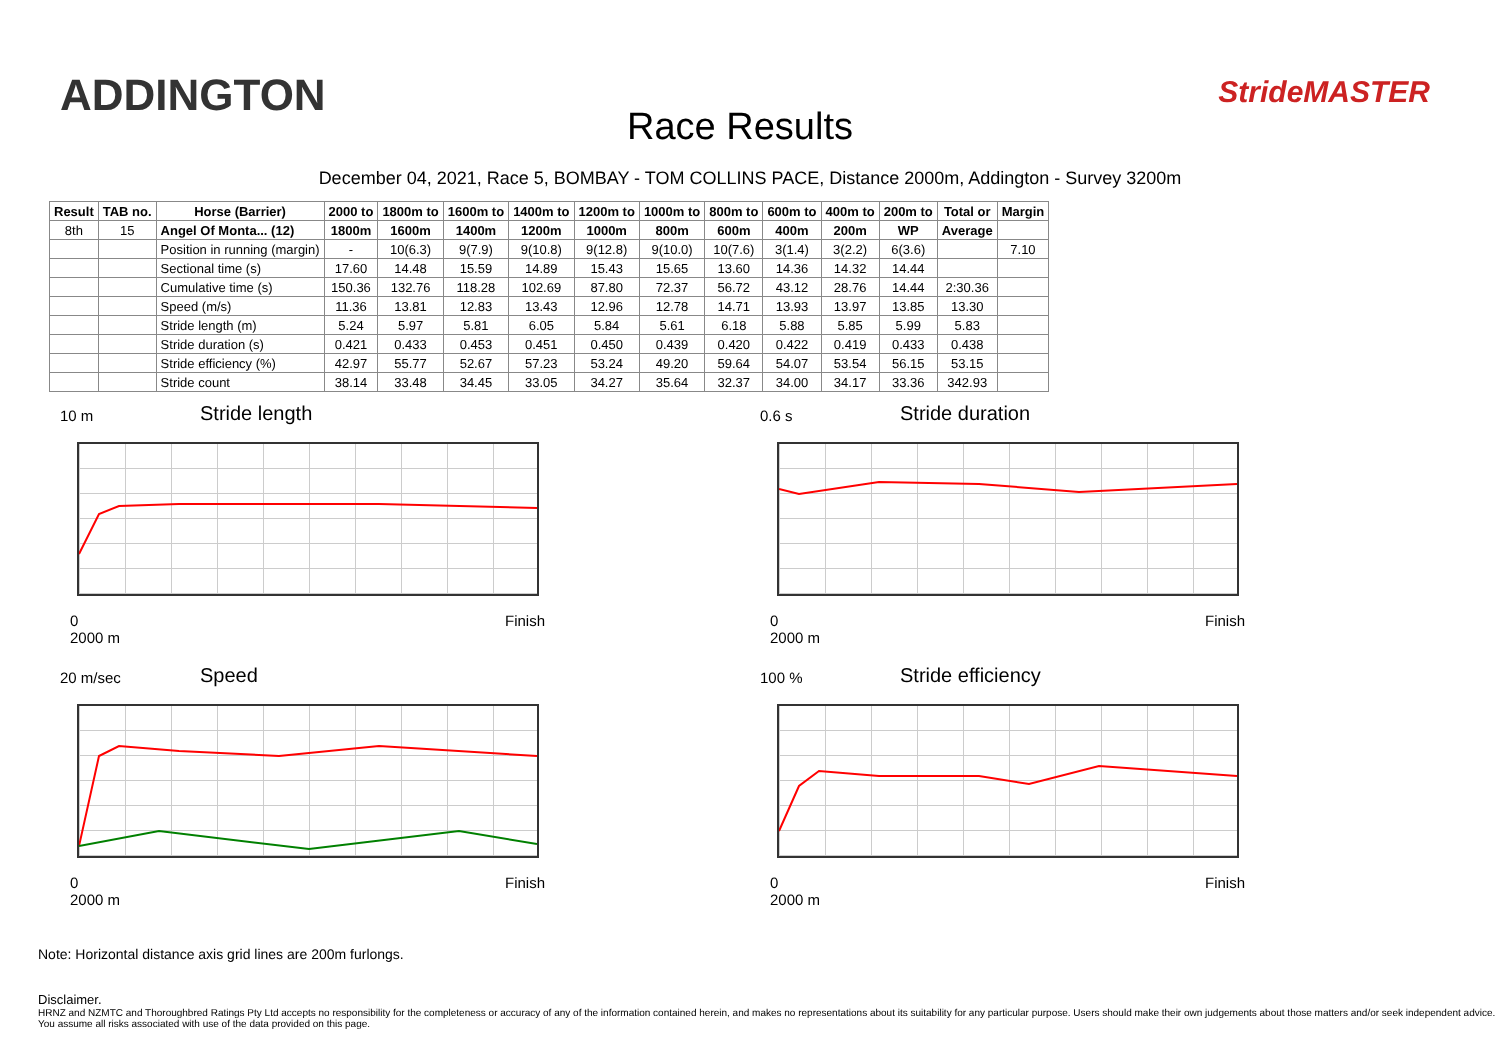ADDINGTON
Race Results
StrideMASTER
December 04, 2021, Race 5, BOMBAY - TOM COLLINS PACE, Distance 2000m, Addington - Survey 3200m
| Result | TAB no. | Horse (Barrier) | 2000 to | 1800m to | 1600m to | 1400m to | 1200m to | 1000m to | 800m to | 600m to | 400m to | 200m to | Total or | Margin |
| --- | --- | --- | --- | --- | --- | --- | --- | --- | --- | --- | --- | --- | --- | --- |
| 8th | 15 | Angel Of Monta... (12) | 1800m | 1600m | 1400m | 1200m | 1000m | 800m | 600m | 400m | 200m | WP | Average | |
| | | Position in running (margin) | - | 10(6.3) | 9(7.9) | 9(10.8) | 9(12.8) | 9(10.0) | 10(7.6) | 3(1.4) | 3(2.2) | 6(3.6) | | 7.10 |
| | | Sectional time (s) | 17.60 | 14.48 | 15.59 | 14.89 | 15.43 | 15.65 | 13.60 | 14.36 | 14.32 | 14.44 | | |
| | | Cumulative time (s) | 150.36 | 132.76 | 118.28 | 102.69 | 87.80 | 72.37 | 56.72 | 43.12 | 28.76 | 14.44 | 2:30.36 | |
| | | Speed (m/s) | 11.36 | 13.81 | 12.83 | 13.43 | 12.96 | 12.78 | 14.71 | 13.93 | 13.97 | 13.85 | 13.30 | |
| | | Stride length (m) | 5.24 | 5.97 | 5.81 | 6.05 | 5.84 | 5.61 | 6.18 | 5.88 | 5.85 | 5.99 | 5.83 | |
| | | Stride duration (s) | 0.421 | 0.433 | 0.453 | 0.451 | 0.450 | 0.439 | 0.420 | 0.422 | 0.419 | 0.433 | 0.438 | |
| | | Stride efficiency (%) | 42.97 | 55.77 | 52.67 | 57.23 | 53.24 | 49.20 | 59.64 | 54.07 | 53.54 | 56.15 | 53.15 | |
| | | Stride count | 38.14 | 33.48 | 34.45 | 33.05 | 34.27 | 35.64 | 32.37 | 34.00 | 34.17 | 33.36 | 342.93 | |
10 m Stride length
0
2000 m
Finish
0.6 s Stride duration
0
2000 m
Finish
20 m/sec Speed
0
2000 m
Finish
100 % Stride efficiency
0
2000 m
Finish
Note: Horizontal distance axis grid lines are 200m furlongs.
Disclaimer.
HRNZ and NZMTC and Thoroughbred Ratings Pty Ltd accepts no responsibility for the completeness or accuracy of any of the information contained herein, and makes no representations about its suitability for any particular purpose. Users should make their own judgements about those matters and/or seek independent advice. You assume all risks associated with use of the data provided on this page.